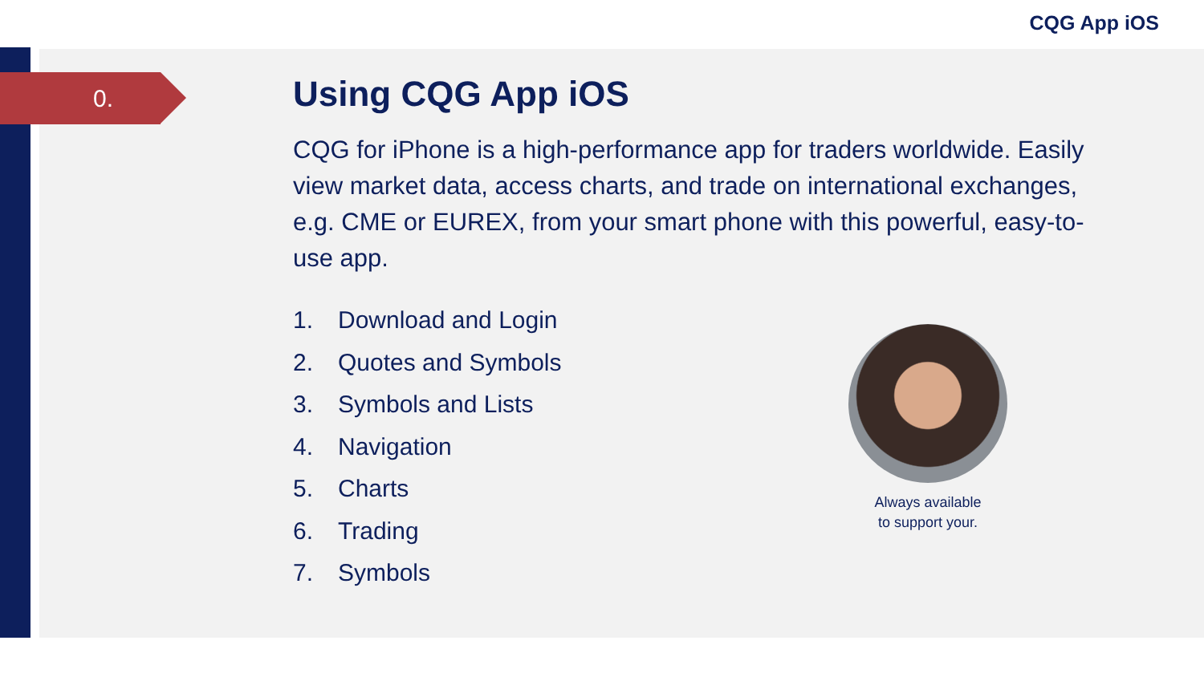CQG App iOS
0.
Using CQG App iOS
CQG for iPhone is a high-performance app for traders worldwide. Easily view market data, access charts, and trade on international exchanges, e.g. CME or EUREX, from your smart phone with this powerful, easy-to-use app.
1. Download and Login
2. Quotes and Symbols
3. Symbols and Lists
4. Navigation
5. Charts
6. Trading
7. Symbols
Always available
to support your.